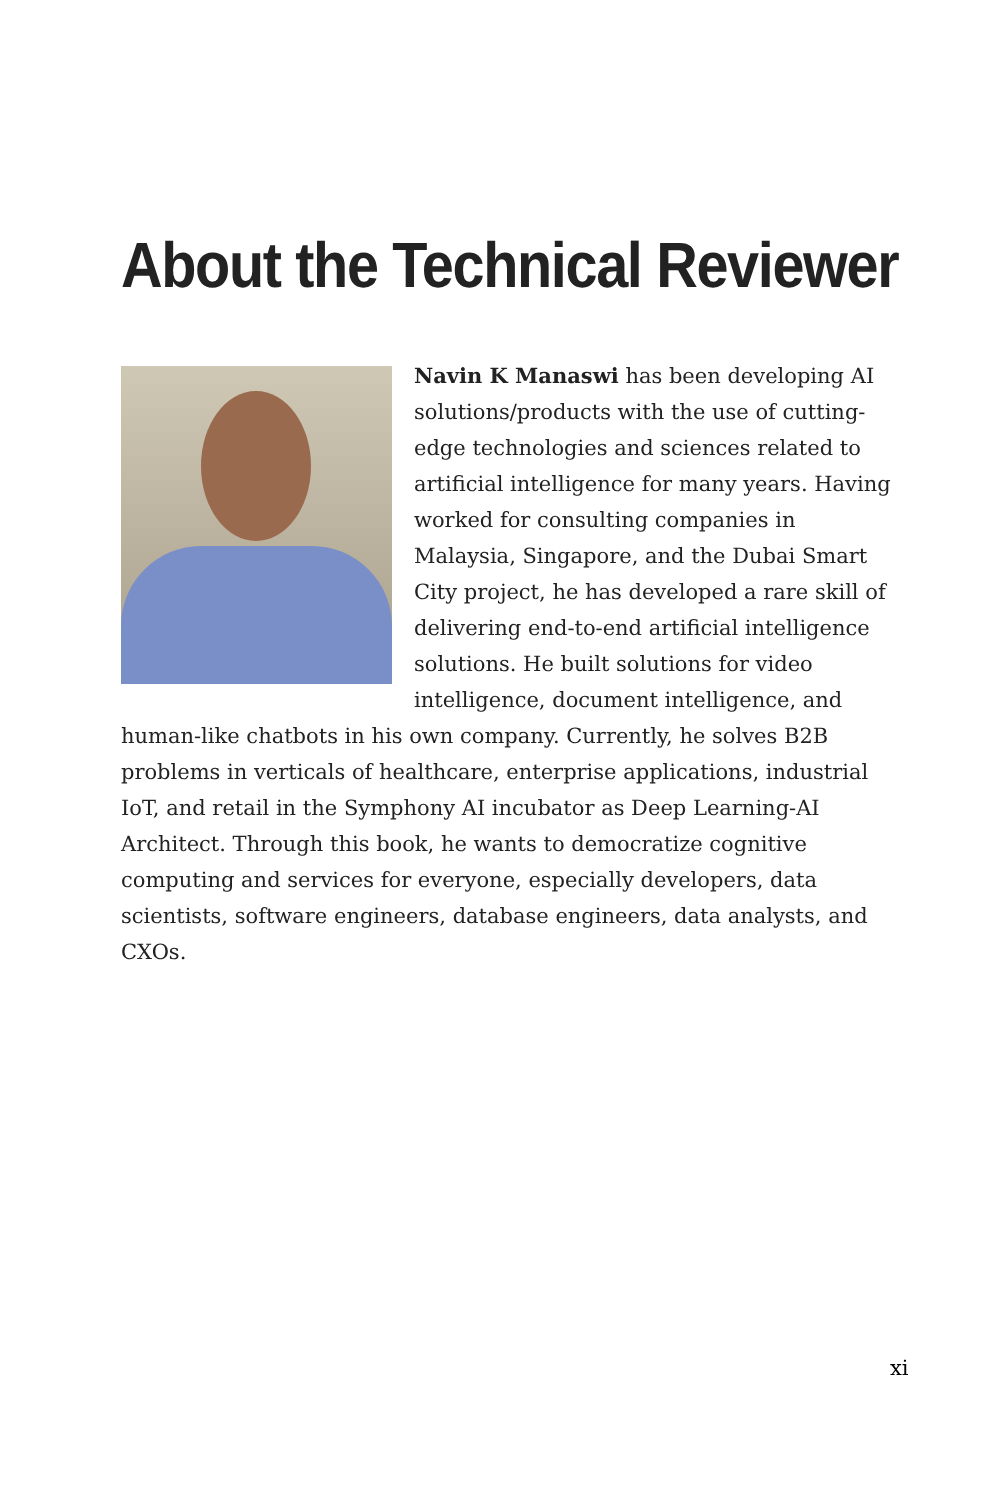About the Technical Reviewer
Navin K Manaswi has been developing AI solutions/products with the use of cutting-edge technologies and sciences related to artificial intelligence for many years. Having worked for consulting companies in Malaysia, Singapore, and the Dubai Smart City project, he has developed a rare skill of delivering end-to-end artificial intelligence solutions. He built solutions for video intelligence, document intelligence, and human-like chatbots in his own company. Currently, he solves B2B problems in verticals of healthcare, enterprise applications, industrial IoT, and retail in the Symphony AI incubator as Deep Learning-AI Architect. Through this book, he wants to democratize cognitive computing and services for everyone, especially developers, data scientists, software engineers, database engineers, data analysts, and CXOs.
xi